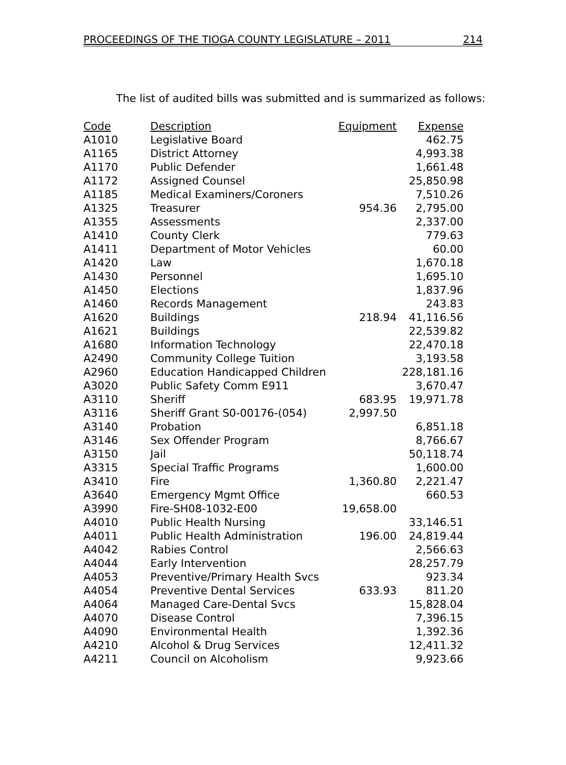PROCEEDINGS OF THE TIOGA COUNTY LEGISLATURE – 2011 214
The list of audited bills was submitted and is summarized as follows:
| Code | Description | Equipment | Expense |
| --- | --- | --- | --- |
| A1010 | Legislative Board | | 462.75 |
| A1165 | District Attorney | | 4,993.38 |
| A1170 | Public Defender | | 1,661.48 |
| A1172 | Assigned Counsel | | 25,850.98 |
| A1185 | Medical Examiners/Coroners | | 7,510.26 |
| A1325 | Treasurer | 954.36 | 2,795.00 |
| A1355 | Assessments | | 2,337.00 |
| A1410 | County Clerk | | 779.63 |
| A1411 | Department of Motor Vehicles | | 60.00 |
| A1420 | Law | | 1,670.18 |
| A1430 | Personnel | | 1,695.10 |
| A1450 | Elections | | 1,837.96 |
| A1460 | Records Management | | 243.83 |
| A1620 | Buildings | 218.94 | 41,116.56 |
| A1621 | Buildings | | 22,539.82 |
| A1680 | Information Technology | | 22,470.18 |
| A2490 | Community College Tuition | | 3,193.58 |
| A2960 | Education Handicapped Children | | 228,181.16 |
| A3020 | Public Safety Comm E911 | | 3,670.47 |
| A3110 | Sheriff | 683.95 | 19,971.78 |
| A3116 | Sheriff Grant S0-00176-(054) | 2,997.50 | |
| A3140 | Probation | | 6,851.18 |
| A3146 | Sex Offender Program | | 8,766.67 |
| A3150 | Jail | | 50,118.74 |
| A3315 | Special Traffic Programs | | 1,600.00 |
| A3410 | Fire | 1,360.80 | 2,221.47 |
| A3640 | Emergency Mgmt Office | | 660.53 |
| A3990 | Fire-SH08-1032-E00 | 19,658.00 | |
| A4010 | Public Health Nursing | | 33,146.51 |
| A4011 | Public Health Administration | 196.00 | 24,819.44 |
| A4042 | Rabies Control | | 2,566.63 |
| A4044 | Early Intervention | | 28,257.79 |
| A4053 | Preventive/Primary Health Svcs | | 923.34 |
| A4054 | Preventive Dental Services | 633.93 | 811.20 |
| A4064 | Managed Care-Dental Svcs | | 15,828.04 |
| A4070 | Disease Control | | 7,396.15 |
| A4090 | Environmental Health | | 1,392.36 |
| A4210 | Alcohol & Drug Services | | 12,411.32 |
| A4211 | Council on Alcoholism | | 9,923.66 |